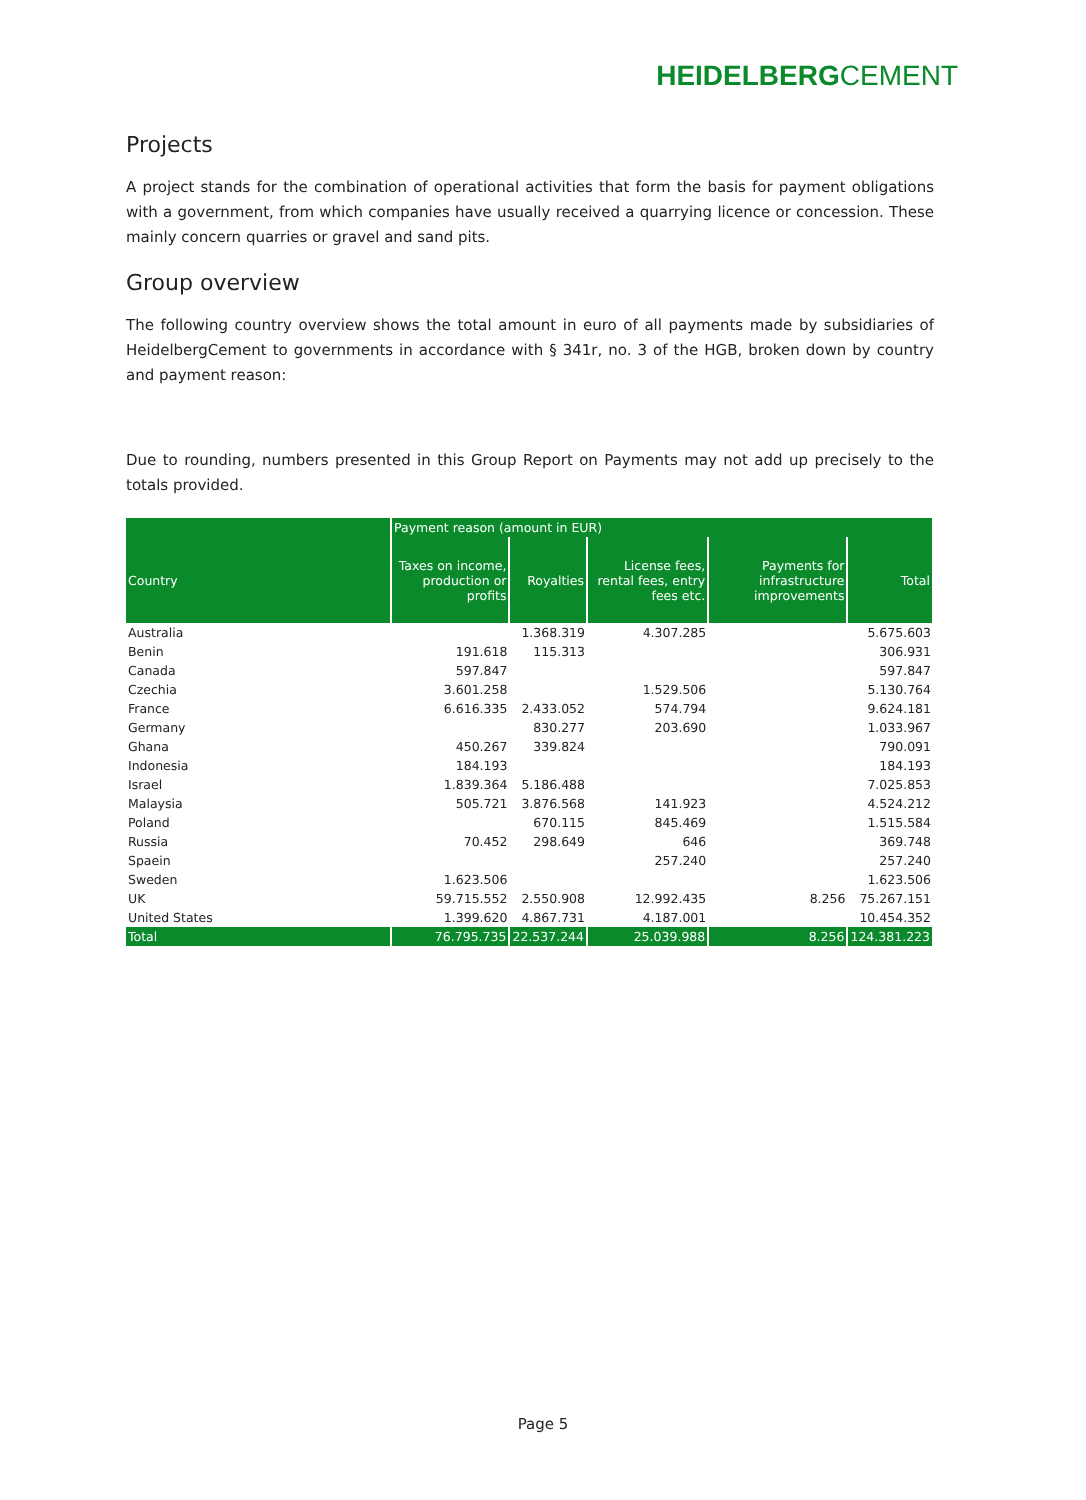HEIDELBERGCEMENT
Projects
A project stands for the combination of operational activities that form the basis for payment obligations with a government, from which companies have usually received a quarrying licence or concession. These mainly concern quarries or gravel and sand pits.
Group overview
The following country overview shows the total amount in euro of all payments made by subsidiaries of HeidelbergCement to governments in accordance with § 341r, no. 3 of the HGB, broken down by country and payment reason:
Due to rounding, numbers presented in this Group Report on Payments may not add up precisely to the totals provided.
| | Payment reason (amount in EUR) | | | | |
| --- | --- | --- | --- | --- | --- |
| Country | Taxes on income, production or profits | Royalties | License fees, rental fees, entry fees etc. | Payments for infrastructure improvements | Total |
| Australia | | 1.368.319 | 4.307.285 | | 5.675.603 |
| Benin | 191.618 | 115.313 | | | 306.931 |
| Canada | 597.847 | | | | 597.847 |
| Czechia | 3.601.258 | | 1.529.506 | | 5.130.764 |
| France | 6.616.335 | 2.433.052 | 574.794 | | 9.624.181 |
| Germany | | 830.277 | 203.690 | | 1.033.967 |
| Ghana | 450.267 | 339.824 | | | 790.091 |
| Indonesia | 184.193 | | | | 184.193 |
| Israel | 1.839.364 | 5.186.488 | | | 7.025.853 |
| Malaysia | 505.721 | 3.876.568 | 141.923 | | 4.524.212 |
| Poland | | 670.115 | 845.469 | | 1.515.584 |
| Russia | 70.452 | 298.649 | 646 | | 369.748 |
| Spaein | | | 257.240 | | 257.240 |
| Sweden | 1.623.506 | | | | 1.623.506 |
| UK | 59.715.552 | 2.550.908 | 12.992.435 | 8.256 | 75.267.151 |
| United States | 1.399.620 | 4.867.731 | 4.187.001 | | 10.454.352 |
| Total | 76.795.735 | 22.537.244 | 25.039.988 | 8.256 | 124.381.223 |
Page 5